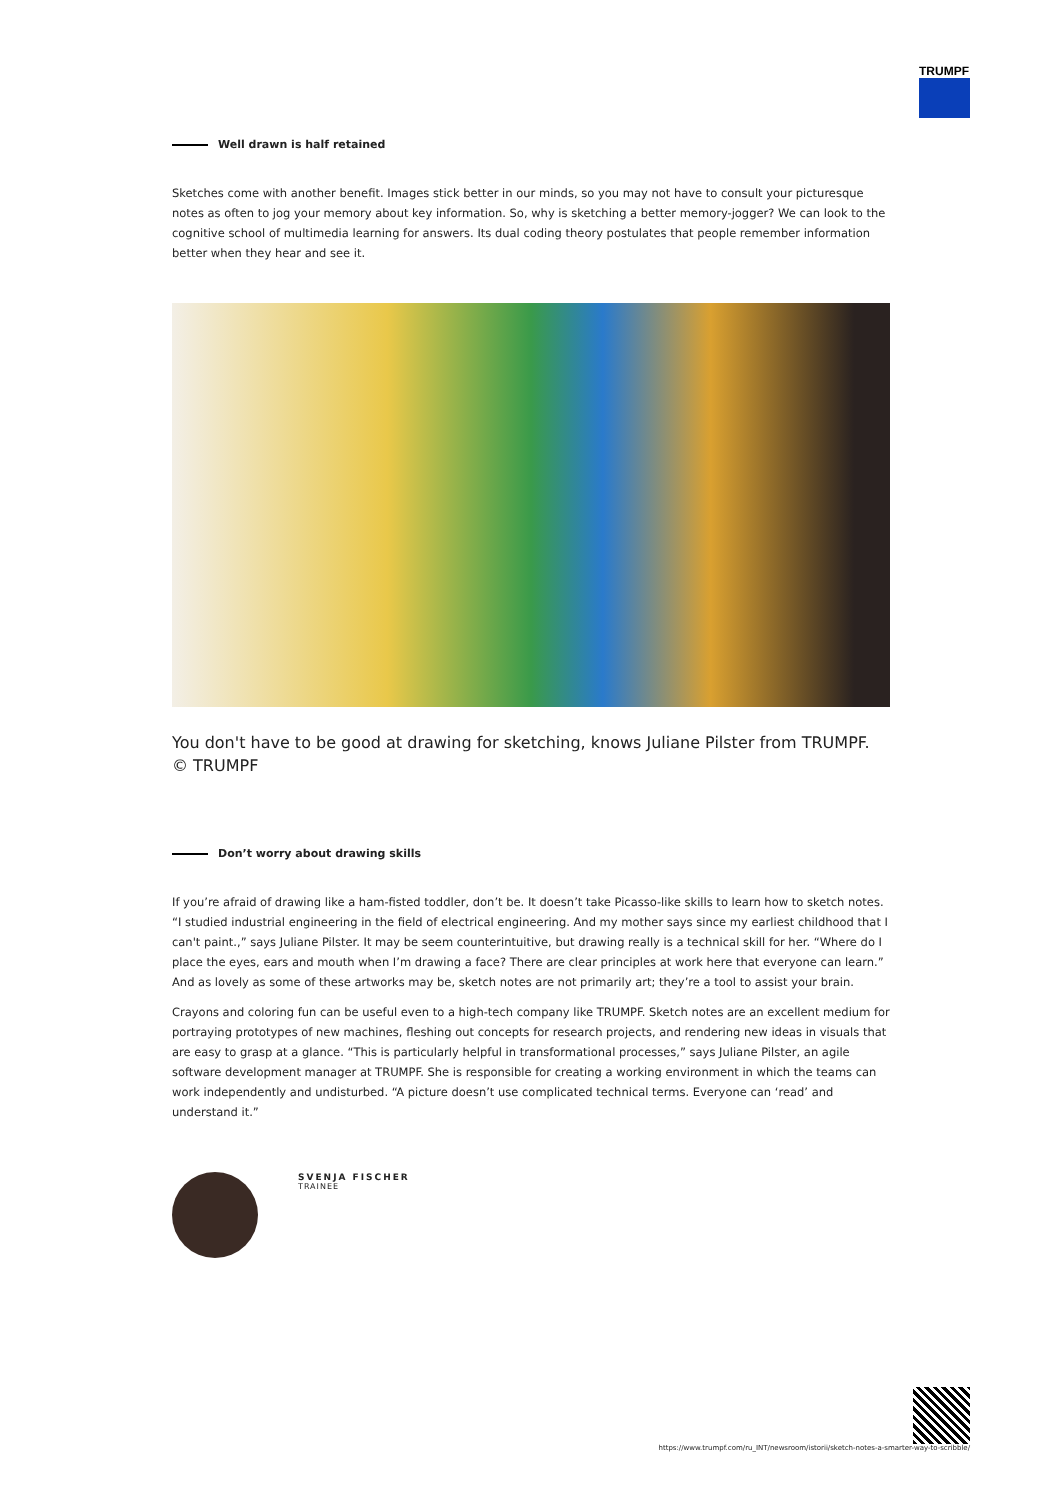TRUMPF
Well drawn is half retained
Sketches come with another benefit. Images stick better in our minds, so you may not have to consult your picturesque notes as often to jog your memory about key information. So, why is sketching a better memory-jogger? We can look to the cognitive school of multimedia learning for answers. Its dual coding theory postulates that people remember information better when they hear and see it.
You don't have to be good at drawing for sketching, knows Juliane Pilster from TRUMPF.
© TRUMPF
Don’t worry about drawing skills
If you’re afraid of drawing like a ham-fisted toddler, don’t be. It doesn’t take Picasso-like skills to learn how to sketch notes. “I studied industrial engineering in the field of electrical engineering. And my mother says since my earliest childhood that I can't paint.,” says Juliane Pilster. It may be seem counterintuitive, but drawing really is a technical skill for her. “Where do I place the eyes, ears and mouth when I’m drawing a face? There are clear principles at work here that everyone can learn.” And as lovely as some of these artworks may be, sketch notes are not primarily art; they’re a tool to assist your brain.
Crayons and coloring fun can be useful even to a high-tech company like TRUMPF. Sketch notes are an excellent medium for portraying prototypes of new machines, fleshing out concepts for research projects, and rendering new ideas in visuals that are easy to grasp at a glance. “This is particularly helpful in transformational processes,” says Juliane Pilster, an agile software development manager at TRUMPF. She is responsible for creating a working environment in which the teams can work independently and undisturbed. “A picture doesn’t use complicated technical terms. Everyone can ‘read’ and understand it.”
SVENJA FISCHER
TRAINEE
https://www.trumpf.com/ru_INT/newsroom/istorii/sketch-notes-a-smarter-way-to-scribble/